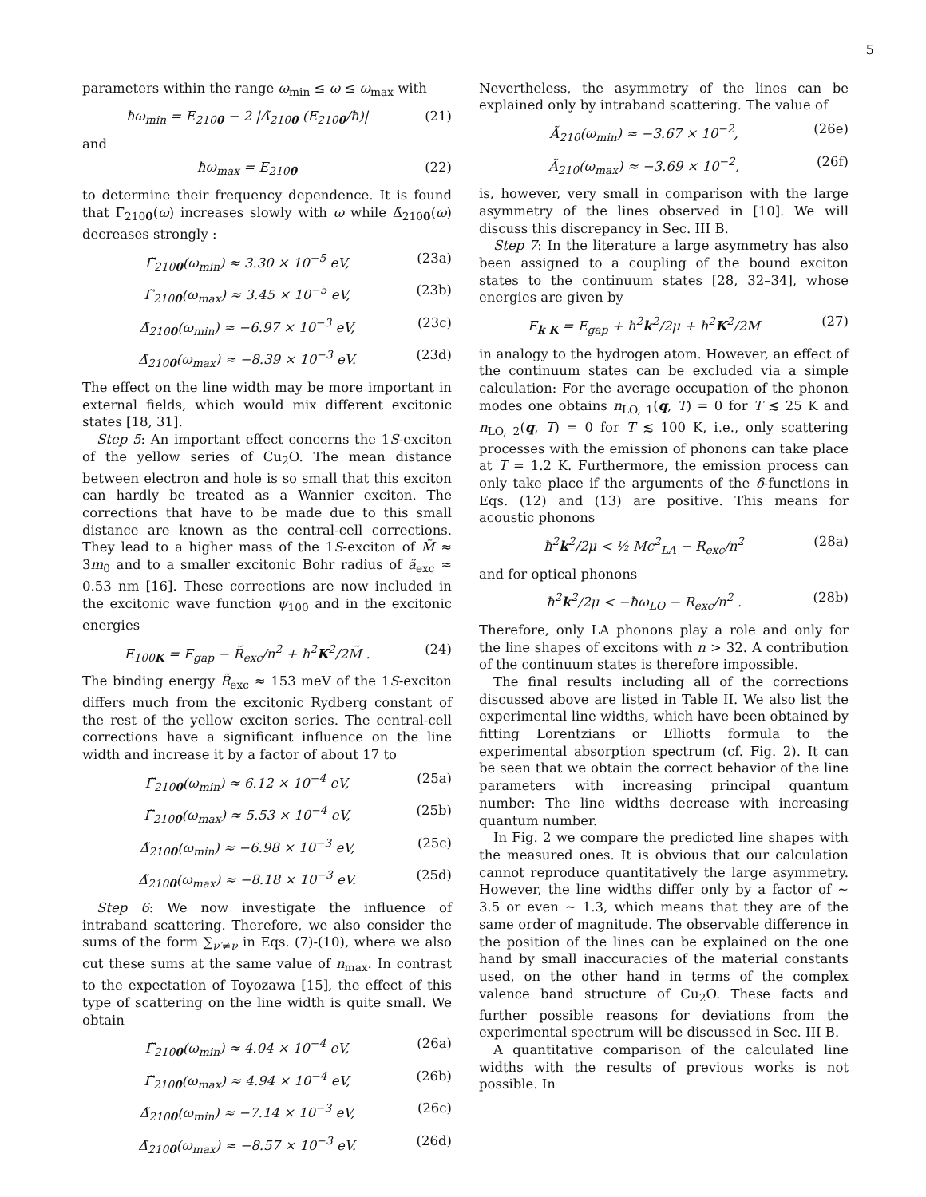5
parameters within the range ω<sub>min</sub> ≤ ω ≤ ω<sub>max</sub> with
ħω<sub>min</sub> = E<sub>2100</sub> − 2 |Δ̃<sub>2100</sub> (E<sub>2100</sub>/ħ)| (21)
and
ħω<sub>max</sub> = E<sub>2100</sub> (22)
to determine their frequency dependence. It is found that Γ̃<sub>2100</sub>(ω) increases slowly with ω while Δ̃<sub>2100</sub>(ω) decreases strongly :
Γ̃<sub>2100</sub>(ω<sub>min</sub>) ≈ 3.30 × 10<sup>−5</sup> eV, (23a)
Γ̃<sub>2100</sub>(ω<sub>max</sub>) ≈ 3.45 × 10<sup>−5</sup> eV, (23b)
Δ̃<sub>2100</sub>(ω<sub>min</sub>) ≈ −6.97 × 10<sup>−3</sup> eV, (23c)
Δ̃<sub>2100</sub>(ω<sub>max</sub>) ≈ −8.39 × 10<sup>−3</sup> eV. (23d)
The effect on the line width may be more important in external fields, which would mix different excitonic states [18, 31].
Step 5: An important effect concerns the 1S-exciton of the yellow series of Cu<sub>2</sub>O. The mean distance between electron and hole is so small that this exciton can hardly be treated as a Wannier exciton. The corrections that have to be made due to this small distance are known as the central-cell corrections. They lead to a higher mass of the 1S-exciton of M̃ ≈ 3m<sub>0</sub> and to a smaller excitonic Bohr radius of ã<sub>exc</sub> ≈ 0.53 nm [16]. These corrections are now included in the excitonic wave function ψ<sub>100</sub> and in the excitonic energies
E<sub>100K</sub> = E<sub>gap</sub> − R̃<sub>exc</sub>/n<sup>2</sup> + ħ<sup>2</sup>K<sup>2</sup>/2M̃ . (24)
The binding energy R̃<sub>exc</sub> ≈ 153 meV of the 1S-exciton differs much from the excitonic Rydberg constant of the rest of the yellow exciton series. The central-cell corrections have a significant influence on the line width and increase it by a factor of about 17 to
Γ̃<sub>2100</sub>(ω<sub>min</sub>) ≈ 6.12 × 10<sup>−4</sup> eV, (25a)
Γ̃<sub>2100</sub>(ω<sub>max</sub>) ≈ 5.53 × 10<sup>−4</sup> eV, (25b)
Δ̃<sub>2100</sub>(ω<sub>min</sub>) ≈ −6.98 × 10<sup>−3</sup> eV, (25c)
Δ̃<sub>2100</sub>(ω<sub>max</sub>) ≈ −8.18 × 10<sup>−3</sup> eV. (25d)
Step 6: We now investigate the influence of intraband scattering. Therefore, we also consider the sums of the form ∑<sub>ν′≠ν</sub> in Eqs. (7)-(10), where we also cut these sums at the same value of n<sub>max</sub>. In contrast to the expectation of Toyozawa [15], the effect of this type of scattering on the line width is quite small. We obtain
Γ̃<sub>2100</sub>(ω<sub>min</sub>) ≈ 4.04 × 10<sup>−4</sup> eV, (26a)
Γ̃<sub>2100</sub>(ω<sub>max</sub>) ≈ 4.94 × 10<sup>−4</sup> eV, (26b)
Δ̃<sub>2100</sub>(ω<sub>min</sub>) ≈ −7.14 × 10<sup>−3</sup> eV, (26c)
Δ̃<sub>2100</sub>(ω<sub>max</sub>) ≈ −8.57 × 10<sup>−3</sup> eV. (26d)
Nevertheless, the asymmetry of the lines can be explained only by intraband scattering. The value of
Ã<sub>210</sub>(ω<sub>min</sub>) ≈ −3.67 × 10<sup>−2</sup>, (26e)
Ã<sub>210</sub>(ω<sub>max</sub>) ≈ −3.69 × 10<sup>−2</sup>, (26f)
is, however, very small in comparison with the large asymmetry of the lines observed in [10]. We will discuss this discrepancy in Sec. III B.
Step 7: In the literature a large asymmetry has also been assigned to a coupling of the bound exciton states to the continuum states [28, 32–34], whose energies are given by
E<sub>k K</sub> = E<sub>gap</sub> + ħ<sup>2</sup>k<sup>2</sup>/2μ + ħ<sup>2</sup>K<sup>2</sup>/2M (27)
in analogy to the hydrogen atom. However, an effect of the continuum states can be excluded via a simple calculation: For the average occupation of the phonon modes one obtains n<sub>LO, 1</sub>(q, T) = 0 for T ≲ 25 K and n<sub>LO, 2</sub>(q, T) = 0 for T ≲ 100 K, i.e., only scattering processes with the emission of phonons can take place at T = 1.2 K. Furthermore, the emission process can only take place if the arguments of the δ-functions in Eqs. (12) and (13) are positive. This means for acoustic phonons
ħ<sup>2</sup>k<sup>2</sup>/2μ < ½ Mc<sup>2</sup><sub>LA</sub> − R<sub>exc</sub>/n<sup>2</sup> (28a)
and for optical phonons
ħ<sup>2</sup>k<sup>2</sup>/2μ < −ħω<sub>LO</sub> − R<sub>exc</sub>/n<sup>2</sup> . (28b)
Therefore, only LA phonons play a role and only for the line shapes of excitons with n > 32. A contribution of the continuum states is therefore impossible.
The final results including all of the corrections discussed above are listed in Table II. We also list the experimental line widths, which have been obtained by fitting Lorentzians or Elliotts formula to the experimental absorption spectrum (cf. Fig. 2). It can be seen that we obtain the correct behavior of the line parameters with increasing principal quantum number: The line widths decrease with increasing quantum number.
In Fig. 2 we compare the predicted line shapes with the measured ones. It is obvious that our calculation cannot reproduce quantitatively the large asymmetry. However, the line widths differ only by a factor of ∼ 3.5 or even ∼ 1.3, which means that they are of the same order of magnitude. The observable difference in the position of the lines can be explained on the one hand by small inaccuracies of the material constants used, on the other hand in terms of the complex valence band structure of Cu<sub>2</sub>O. These facts and further possible reasons for deviations from the experimental spectrum will be discussed in Sec. III B.
A quantitative comparison of the calculated line widths with the results of previous works is not possible. In